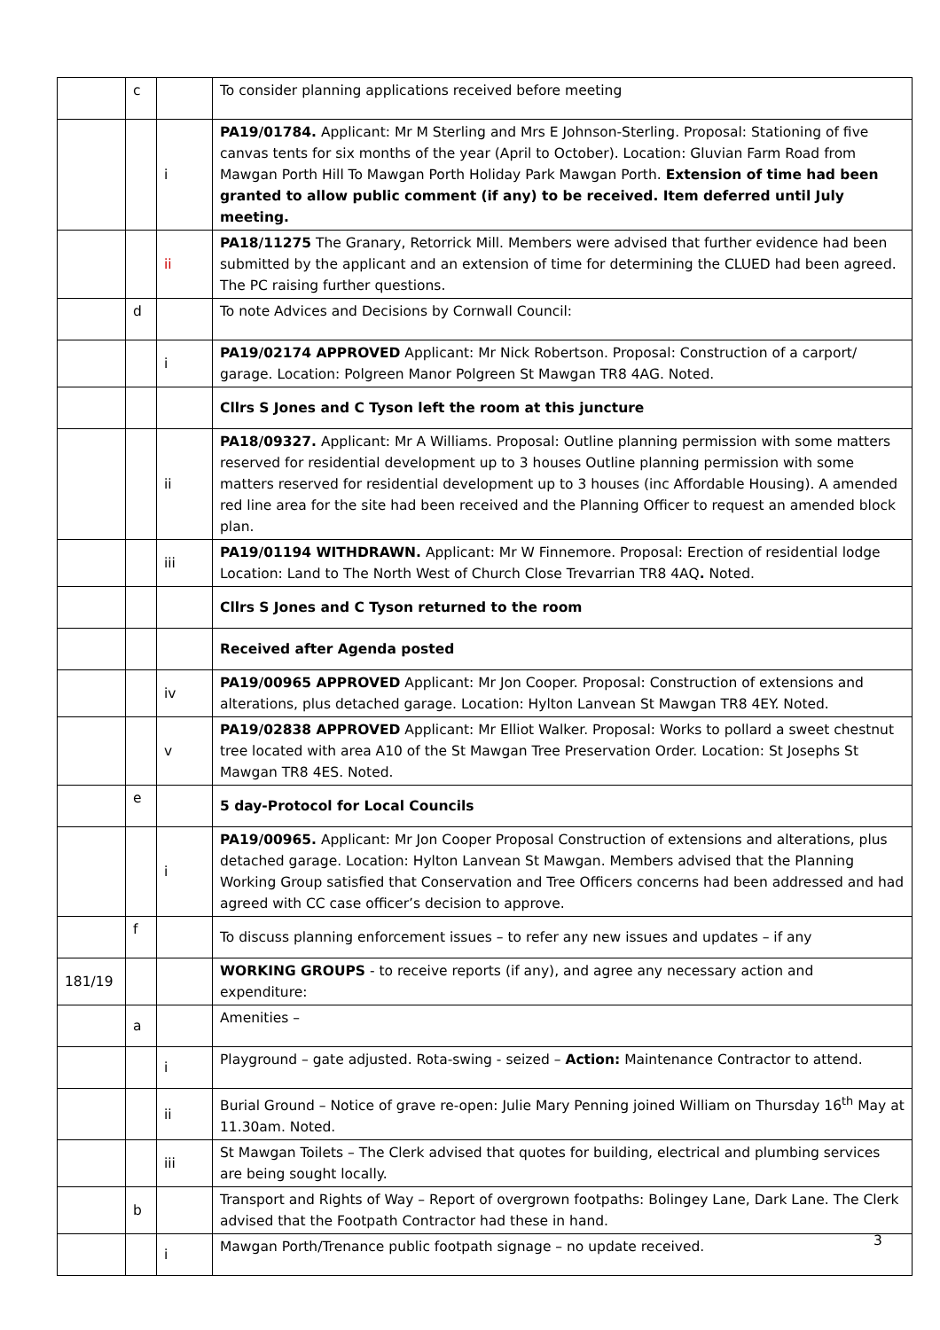| | c | | To consider planning applications received before meeting |
| | | i | PA19/01784. Applicant: Mr M Sterling and Mrs E Johnson-Sterling. Proposal: Stationing of five canvas tents for six months of the year (April to October). Location: Gluvian Farm Road from Mawgan Porth Hill To Mawgan Porth Holiday Park Mawgan Porth. Extension of time had been granted to allow public comment (if any) to be received. Item deferred until July meeting. |
| | | ii | PA18/11275 The Granary, Retorrick Mill. Members were advised that further evidence had been submitted by the applicant and an extension of time for determining the CLUED had been agreed. The PC raising further questions. |
| | d | | To note Advices and Decisions by Cornwall Council: |
| | | i | PA19/02174 APPROVED Applicant: Mr Nick Robertson. Proposal: Construction of a carport/ garage. Location: Polgreen Manor Polgreen St Mawgan TR8 4AG. Noted. |
| | | | Cllrs S Jones and C Tyson left the room at this juncture |
| | | ii | PA18/09327. Applicant: Mr A Williams. Proposal: Outline planning permission with some matters reserved for residential development up to 3 houses Outline planning permission with some matters reserved for residential development up to 3 houses (inc Affordable Housing). A amended red line area for the site had been received and the Planning Officer to request an amended block plan. |
| | | iii | PA19/01194 WITHDRAWN. Applicant: Mr W Finnemore. Proposal: Erection of residential lodge Location: Land to The North West of Church Close Trevarrian TR8 4AQ . Noted. |
| | | | Cllrs S Jones and C Tyson returned to the room |
| | | | Received after Agenda posted |
| | | iv | PA19/00965 APPROVED Applicant: Mr Jon Cooper. Proposal: Construction of extensions and alterations, plus detached garage. Location: Hylton Lanvean St Mawgan TR8 4EY. Noted. |
| | | v | PA19/02838 APPROVED Applicant: Mr Elliot Walker. Proposal: Works to pollard a sweet chestnut tree located with area A10 of the St Mawgan Tree Preservation Order. Location: St Josephs St Mawgan TR8 4ES. Noted. |
| | e | | 5 day-Protocol for Local Councils |
| | | i | PA19/00965. Applicant: Mr Jon Cooper Proposal Construction of extensions and alterations, plus detached garage. Location: Hylton Lanvean St Mawgan. Members advised that the Planning Working Group satisfied that Conservation and Tree Officers concerns had been addressed and had agreed with CC case officer’s decision to approve. |
| | f | | To discuss planning enforcement issues – to refer any new issues and updates – if any |
| 181/19 | | | WORKING GROUPS - to receive reports (if any), and agree any necessary action and expenditure: |
| | a | | Amenities – |
| | | i | Playground – gate adjusted. Rota-swing - seized – Action: Maintenance Contractor to attend. |
| | | ii | Burial Ground – Notice of grave re-open: Julie Mary Penning joined William on Thursday 16<sup>th</sup> May at 11.30am. Noted. |
| | | iii | St Mawgan Toilets – The Clerk advised that quotes for building, electrical and plumbing services are being sought locally. |
| | b | | Transport and Rights of Way – Report of overgrown footpaths: Bolingey Lane, Dark Lane. The Clerk advised that the Footpath Contractor had these in hand. |
| | | i | Mawgan Porth/Trenance public footpath signage – no update received. |
3